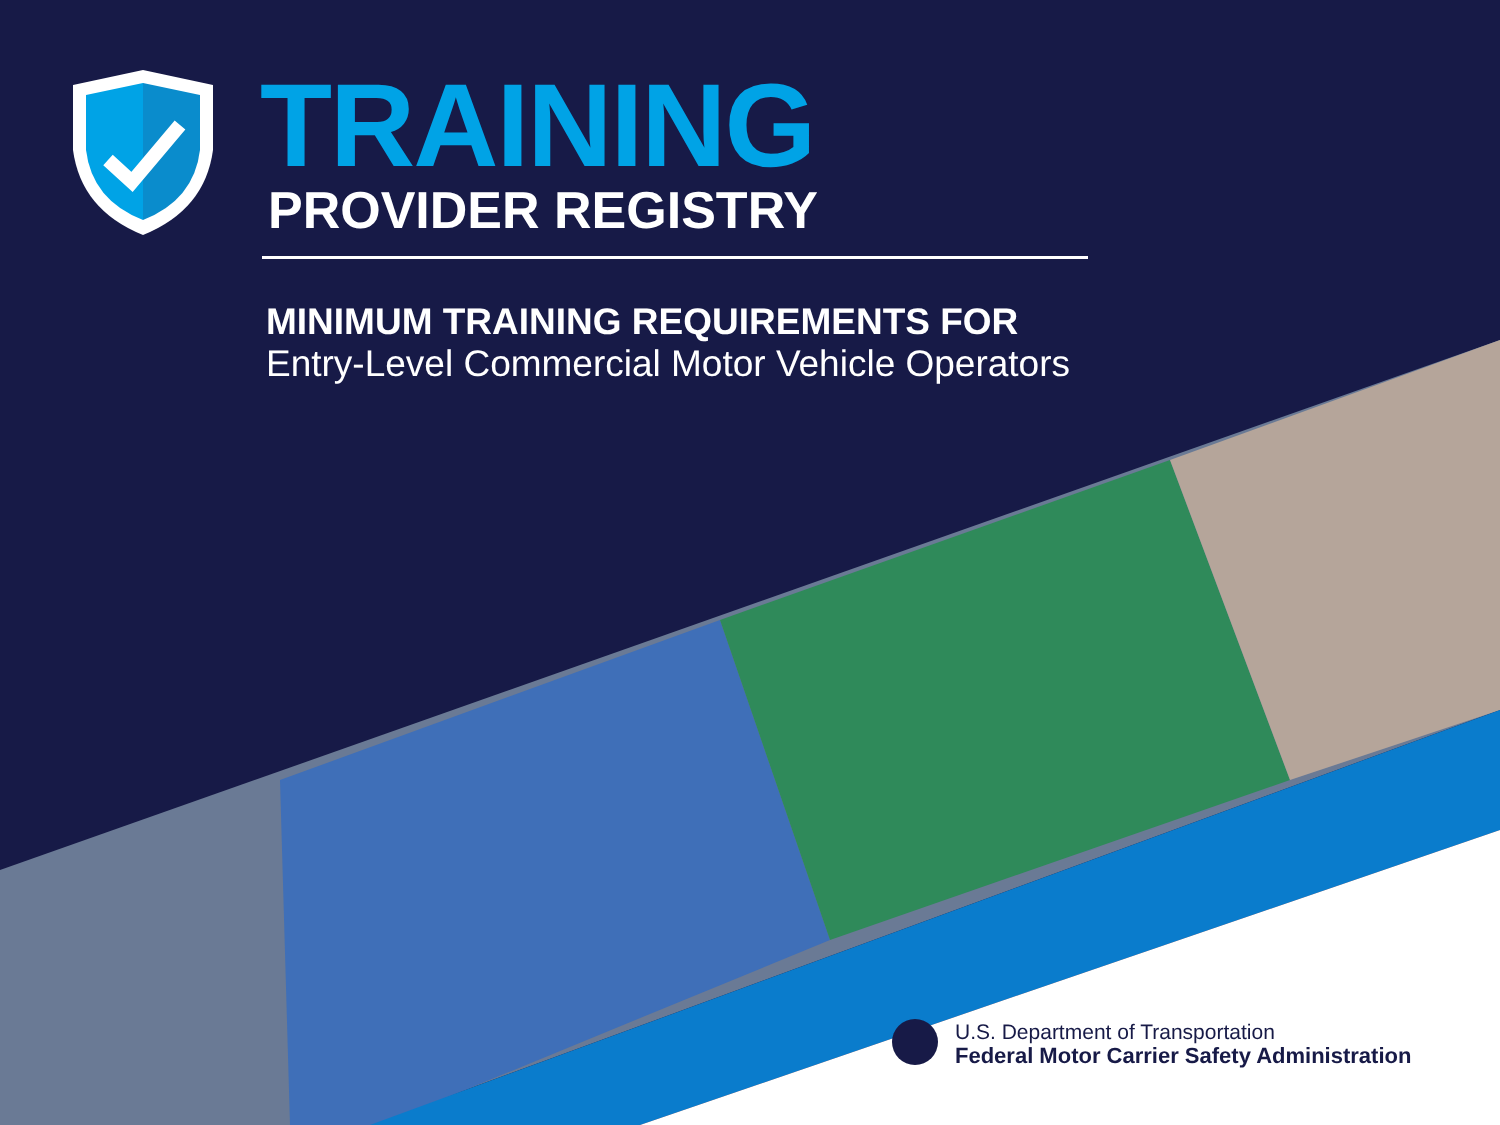TRAINING
PROVIDER REGISTRY
MINIMUM TRAINING REQUIREMENTS FOR
Entry-Level Commercial Motor Vehicle Operators
U.S. Department of Transportation
Federal Motor Carrier Safety Administration